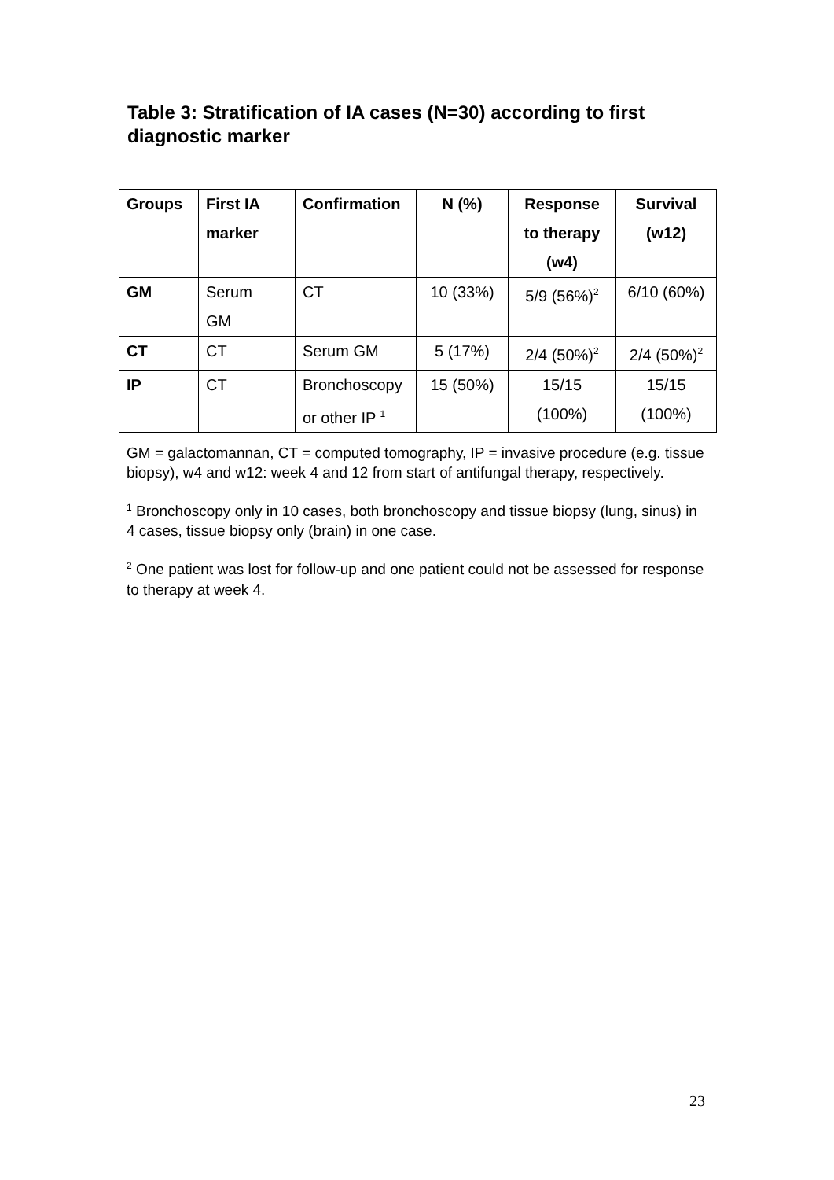Table 3: Stratification of IA cases (N=30) according to first diagnostic marker
| Groups | First IA marker | Confirmation | N (%) | Response to therapy (w4) | Survival (w12) |
| --- | --- | --- | --- | --- | --- |
| GM | Serum GM | CT | 10 (33%) | 5/9 (56%)<sup>2</sup> | 6/10 (60%) |
| CT | CT | Serum GM | 5 (17%) | 2/4 (50%)<sup>2</sup> | 2/4 (50%)<sup>2</sup> |
| IP | CT | Bronchoscopy or other IP <sup>1</sup> | 15 (50%) | 15/15 (100%) | 15/15 (100%) |
GM = galactomannan, CT = computed tomography, IP = invasive procedure (e.g. tissue biopsy), w4 and w12: week 4 and 12 from start of antifungal therapy, respectively.
<sup>1</sup> Bronchoscopy only in 10 cases, both bronchoscopy and tissue biopsy (lung, sinus) in 4 cases, tissue biopsy only (brain) in one case.
<sup>2</sup> One patient was lost for follow-up and one patient could not be assessed for response to therapy at week 4.
23